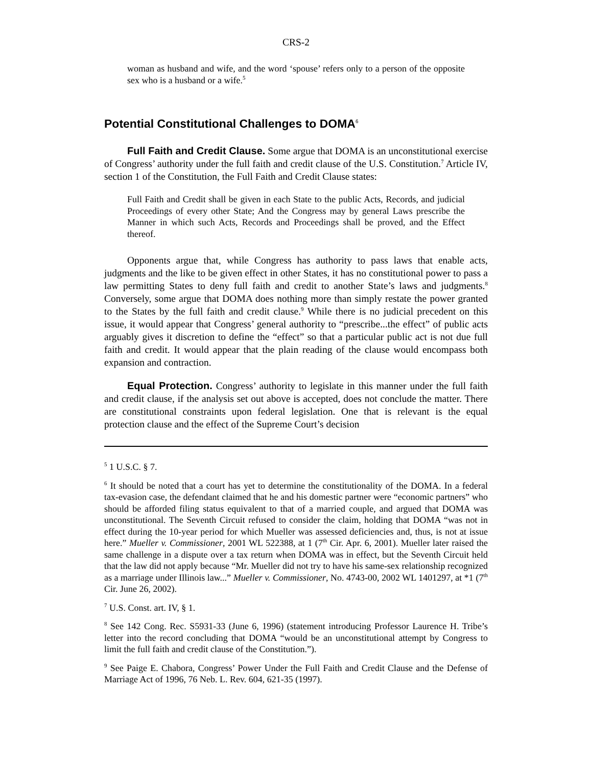CRS-2
woman as husband and wife, and the word ‘spouse’ refers only to a person of the opposite sex who is a husband or a wife.<sup>5</sup>
Potential Constitutional Challenges to DOMA<sup>6</sup>
Full Faith and Credit Clause. Some argue that DOMA is an unconstitutional exercise of Congress’ authority under the full faith and credit clause of the U.S. Constitution.<sup>7</sup> Article IV, section 1 of the Constitution, the Full Faith and Credit Clause states:
Full Faith and Credit shall be given in each State to the public Acts, Records, and judicial Proceedings of every other State; And the Congress may by general Laws prescribe the Manner in which such Acts, Records and Proceedings shall be proved, and the Effect thereof.
Opponents argue that, while Congress has authority to pass laws that enable acts, judgments and the like to be given effect in other States, it has no constitutional power to pass a law permitting States to deny full faith and credit to another State’s laws and judgments.<sup>8</sup> Conversely, some argue that DOMA does nothing more than simply restate the power granted to the States by the full faith and credit clause.<sup>9</sup> While there is no judicial precedent on this issue, it would appear that Congress’ general authority to “prescribe...the effect” of public acts arguably gives it discretion to define the “effect” so that a particular public act is not due full faith and credit. It would appear that the plain reading of the clause would encompass both expansion and contraction.
Equal Protection. Congress’ authority to legislate in this manner under the full faith and credit clause, if the analysis set out above is accepted, does not conclude the matter. There are constitutional constraints upon federal legislation. One that is relevant is the equal protection clause and the effect of the Supreme Court’s decision
<sup>5</sup> 1 U.S.C. § 7.
<sup>6</sup> It should be noted that a court has yet to determine the constitutionality of the DOMA. In a federal tax-evasion case, the defendant claimed that he and his domestic partner were “economic partners” who should be afforded filing status equivalent to that of a married couple, and argued that DOMA was unconstitutional. The Seventh Circuit refused to consider the claim, holding that DOMA “was not in effect during the 10-year period for which Mueller was assessed deficiencies and, thus, is not at issue here.” Mueller v. Commissioner, 2001 WL 522388, at 1 (7<sup>th</sup> Cir. Apr. 6, 2001). Mueller later raised the same challenge in a dispute over a tax return when DOMA was in effect, but the Seventh Circuit held that the law did not apply because “Mr. Mueller did not try to have his same-sex relationship recognized as a marriage under Illinois law...” Mueller v. Commissioner, No. 4743-00, 2002 WL 1401297, at *1 (7<sup>th</sup> Cir. June 26, 2002).
<sup>7</sup> U.S. Const. art. IV, § 1.
<sup>8</sup> See 142 Cong. Rec. S5931-33 (June 6, 1996) (statement introducing Professor Laurence H. Tribe’s letter into the record concluding that DOMA “would be an unconstitutional attempt by Congress to limit the full faith and credit clause of the Constitution.”).
<sup>9</sup> See Paige E. Chabora, Congress’ Power Under the Full Faith and Credit Clause and the Defense of Marriage Act of 1996, 76 Neb. L. Rev. 604, 621-35 (1997).